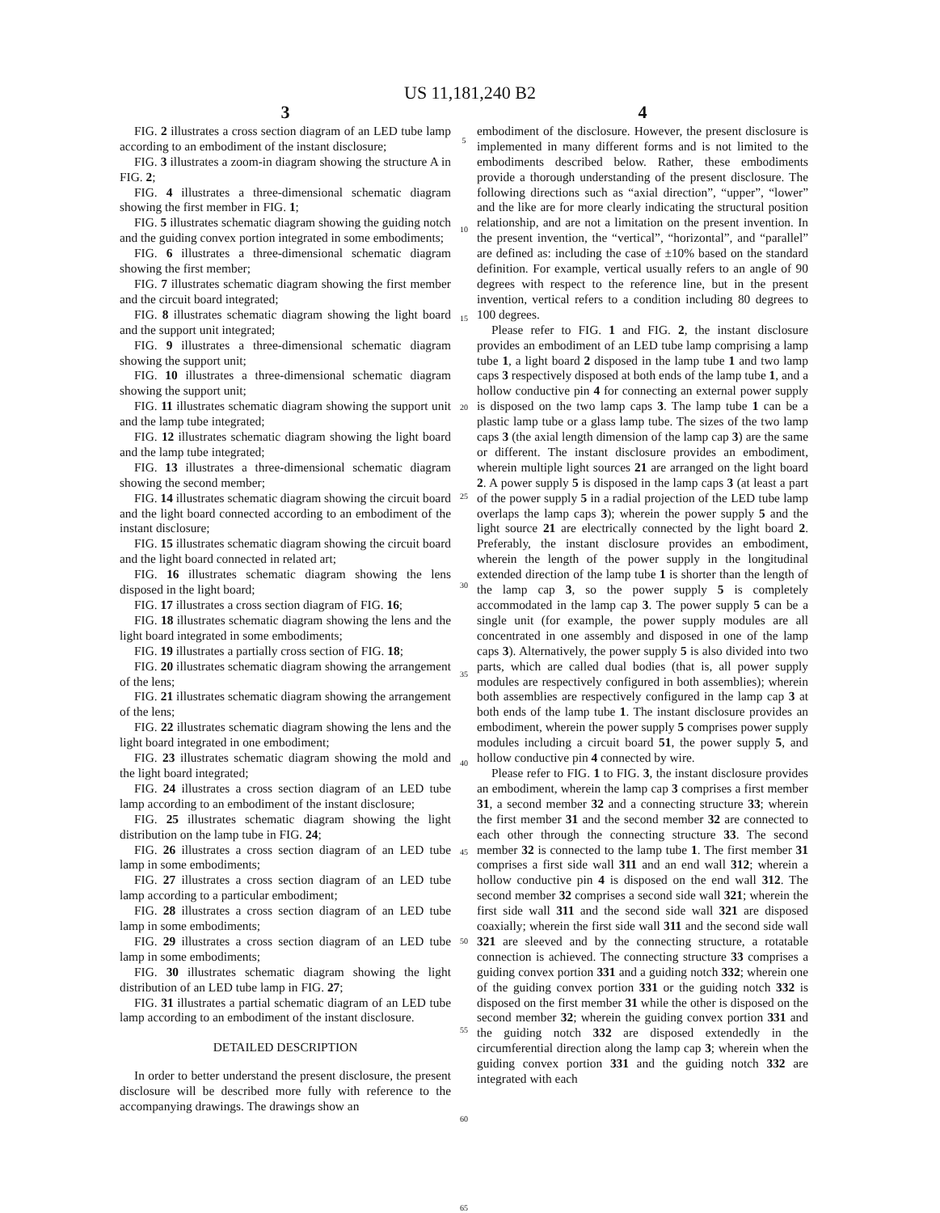US 11,181,240 B2
3
FIG. 2 illustrates a cross section diagram of an LED tube lamp according to an embodiment of the instant disclosure;
FIG. 3 illustrates a zoom-in diagram showing the structure A in FIG. 2;
FIG. 4 illustrates a three-dimensional schematic diagram showing the first member in FIG. 1;
FIG. 5 illustrates schematic diagram showing the guiding notch and the guiding convex portion integrated in some embodiments;
FIG. 6 illustrates a three-dimensional schematic diagram showing the first member;
FIG. 7 illustrates schematic diagram showing the first member and the circuit board integrated;
FIG. 8 illustrates schematic diagram showing the light board and the support unit integrated;
FIG. 9 illustrates a three-dimensional schematic diagram showing the support unit;
FIG. 10 illustrates a three-dimensional schematic diagram showing the support unit;
FIG. 11 illustrates schematic diagram showing the support unit and the lamp tube integrated;
FIG. 12 illustrates schematic diagram showing the light board and the lamp tube integrated;
FIG. 13 illustrates a three-dimensional schematic diagram showing the second member;
FIG. 14 illustrates schematic diagram showing the circuit board and the light board connected according to an embodiment of the instant disclosure;
FIG. 15 illustrates schematic diagram showing the circuit board and the light board connected in related art;
FIG. 16 illustrates schematic diagram showing the lens disposed in the light board;
FIG. 17 illustrates a cross section diagram of FIG. 16;
FIG. 18 illustrates schematic diagram showing the lens and the light board integrated in some embodiments;
FIG. 19 illustrates a partially cross section of FIG. 18;
FIG. 20 illustrates schematic diagram showing the arrangement of the lens;
FIG. 21 illustrates schematic diagram showing the arrangement of the lens;
FIG. 22 illustrates schematic diagram showing the lens and the light board integrated in one embodiment;
FIG. 23 illustrates schematic diagram showing the mold and the light board integrated;
FIG. 24 illustrates a cross section diagram of an LED tube lamp according to an embodiment of the instant disclosure;
FIG. 25 illustrates schematic diagram showing the light distribution on the lamp tube in FIG. 24;
FIG. 26 illustrates a cross section diagram of an LED tube lamp in some embodiments;
FIG. 27 illustrates a cross section diagram of an LED tube lamp according to a particular embodiment;
FIG. 28 illustrates a cross section diagram of an LED tube lamp in some embodiments;
FIG. 29 illustrates a cross section diagram of an LED tube lamp in some embodiments;
FIG. 30 illustrates schematic diagram showing the light distribution of an LED tube lamp in FIG. 27;
FIG. 31 illustrates a partial schematic diagram of an LED tube lamp according to an embodiment of the instant disclosure.
DETAILED DESCRIPTION
In order to better understand the present disclosure, the present disclosure will be described more fully with reference to the accompanying drawings. The drawings show an
5
10
15
20
25
30
35
40
45
50
55
60
65
4
embodiment of the disclosure. However, the present disclosure is implemented in many different forms and is not limited to the embodiments described below. Rather, these embodiments provide a thorough understanding of the present disclosure. The following directions such as “axial direction”, “upper”, “lower” and the like are for more clearly indicating the structural position relationship, and are not a limitation on the present invention. In the present invention, the “vertical”, “horizontal”, and “parallel” are defined as: including the case of ±10% based on the standard definition. For example, vertical usually refers to an angle of 90 degrees with respect to the reference line, but in the present invention, vertical refers to a condition including 80 degrees to 100 degrees.
Please refer to FIG. 1 and FIG. 2, the instant disclosure provides an embodiment of an LED tube lamp comprising a lamp tube 1, a light board 2 disposed in the lamp tube 1 and two lamp caps 3 respectively disposed at both ends of the lamp tube 1, and a hollow conductive pin 4 for connecting an external power supply is disposed on the two lamp caps 3. The lamp tube 1 can be a plastic lamp tube or a glass lamp tube. The sizes of the two lamp caps 3 (the axial length dimension of the lamp cap 3) are the same or different. The instant disclosure provides an embodiment, wherein multiple light sources 21 are arranged on the light board 2. A power supply 5 is disposed in the lamp caps 3 (at least a part of the power supply 5 in a radial projection of the LED tube lamp overlaps the lamp caps 3); wherein the power supply 5 and the light source 21 are electrically connected by the light board 2. Preferably, the instant disclosure provides an embodiment, wherein the length of the power supply in the longitudinal extended direction of the lamp tube 1 is shorter than the length of the lamp cap 3, so the power supply 5 is completely accommodated in the lamp cap 3. The power supply 5 can be a single unit (for example, the power supply modules are all concentrated in one assembly and disposed in one of the lamp caps 3). Alternatively, the power supply 5 is also divided into two parts, which are called dual bodies (that is, all power supply modules are respectively configured in both assemblies); wherein both assemblies are respectively configured in the lamp cap 3 at both ends of the lamp tube 1. The instant disclosure provides an embodiment, wherein the power supply 5 comprises power supply modules including a circuit board 51, the power supply 5, and hollow conductive pin 4 connected by wire.
Please refer to FIG. 1 to FIG. 3, the instant disclosure provides an embodiment, wherein the lamp cap 3 comprises a first member 31, a second member 32 and a connecting structure 33; wherein the first member 31 and the second member 32 are connected to each other through the connecting structure 33. The second member 32 is connected to the lamp tube 1. The first member 31 comprises a first side wall 311 and an end wall 312; wherein a hollow conductive pin 4 is disposed on the end wall 312. The second member 32 comprises a second side wall 321; wherein the first side wall 311 and the second side wall 321 are disposed coaxially; wherein the first side wall 311 and the second side wall 321 are sleeved and by the connecting structure, a rotatable connection is achieved. The connecting structure 33 comprises a guiding convex portion 331 and a guiding notch 332; wherein one of the guiding convex portion 331 or the guiding notch 332 is disposed on the first member 31 while the other is disposed on the second member 32; wherein the guiding convex portion 331 and the guiding notch 332 are disposed extendedly in the circumferential direction along the lamp cap 3; wherein when the guiding convex portion 331 and the guiding notch 332 are integrated with each